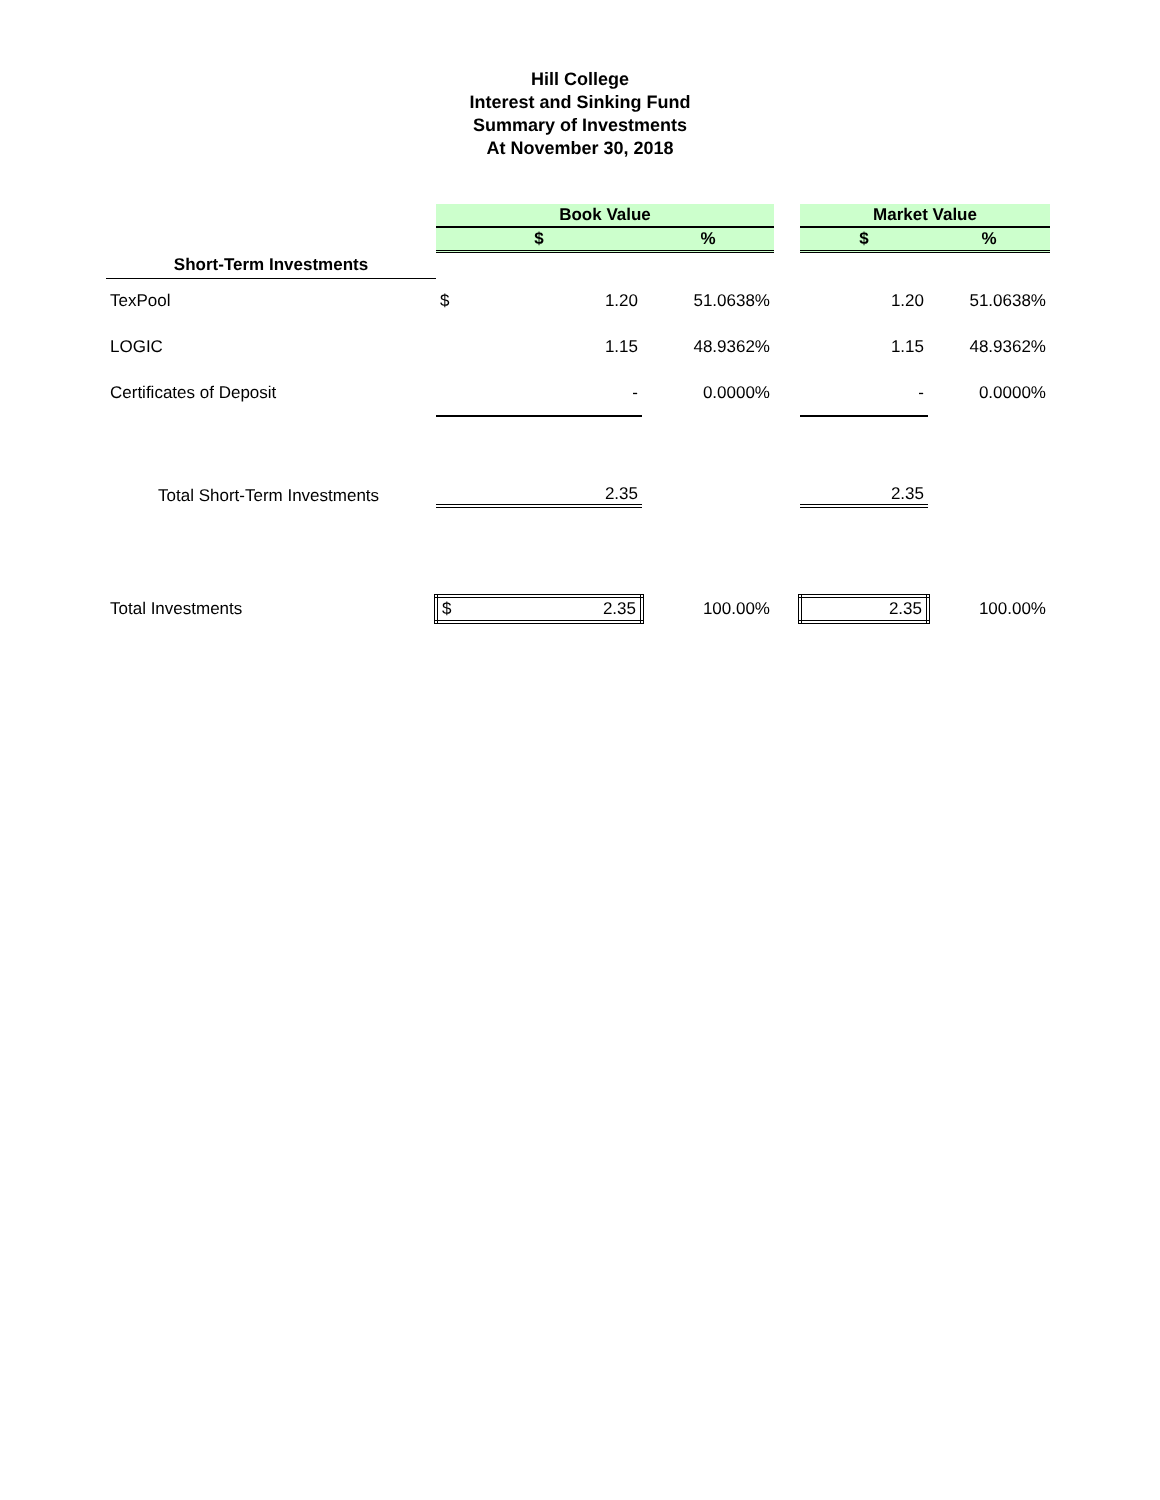Hill College
Interest and Sinking Fund
Summary of Investments
At November 30, 2018
| | Book Value | | | | Market Value | |
| | $ | | % | | $ | % |
| Short-Term Investments | | | | | | |
| TexPool | $ | 1.20 | 51.0638% | | 1.20 | 51.0638% |
| LOGIC | | 1.15 | 48.9362% | | 1.15 | 48.9362% |
| Certificates of Deposit | | - | 0.0000% | | - | 0.0000% |
| Total Short-Term Investments | | 2.35 | | | 2.35 | |
| Total Investments | $ | 2.35 | 100.00% | | 2.35 | 100.00% |